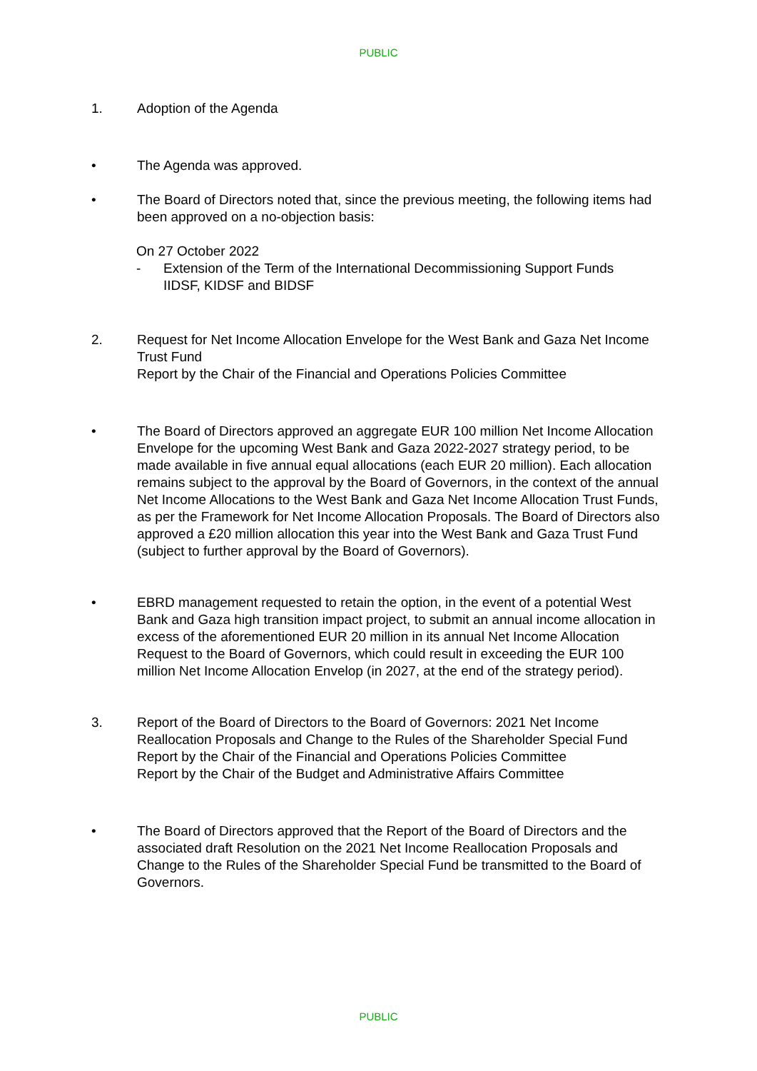PUBLIC
1. Adoption of the Agenda
• The Agenda was approved.
• The Board of Directors noted that, since the previous meeting, the following items had been approved on a no-objection basis:
On 27 October 2022
- Extension of the Term of the International Decommissioning Support Funds IIDSF, KIDSF and BIDSF
2. Request for Net Income Allocation Envelope for the West Bank and Gaza Net Income Trust Fund
Report by the Chair of the Financial and Operations Policies Committee
• The Board of Directors approved an aggregate EUR 100 million Net Income Allocation Envelope for the upcoming West Bank and Gaza 2022-2027 strategy period, to be made available in five annual equal allocations (each EUR 20 million). Each allocation remains subject to the approval by the Board of Governors, in the context of the annual Net Income Allocations to the West Bank and Gaza Net Income Allocation Trust Funds, as per the Framework for Net Income Allocation Proposals. The Board of Directors also approved a £20 million allocation this year into the West Bank and Gaza Trust Fund (subject to further approval by the Board of Governors).
• EBRD management requested to retain the option, in the event of a potential West Bank and Gaza high transition impact project, to submit an annual income allocation in excess of the aforementioned EUR 20 million in its annual Net Income Allocation Request to the Board of Governors, which could result in exceeding the EUR 100 million Net Income Allocation Envelop (in 2027, at the end of the strategy period).
3. Report of the Board of Directors to the Board of Governors: 2021 Net Income Reallocation Proposals and Change to the Rules of the Shareholder Special Fund
Report by the Chair of the Financial and Operations Policies Committee
Report by the Chair of the Budget and Administrative Affairs Committee
• The Board of Directors approved that the Report of the Board of Directors and the associated draft Resolution on the 2021 Net Income Reallocation Proposals and Change to the Rules of the Shareholder Special Fund be transmitted to the Board of Governors.
PUBLIC